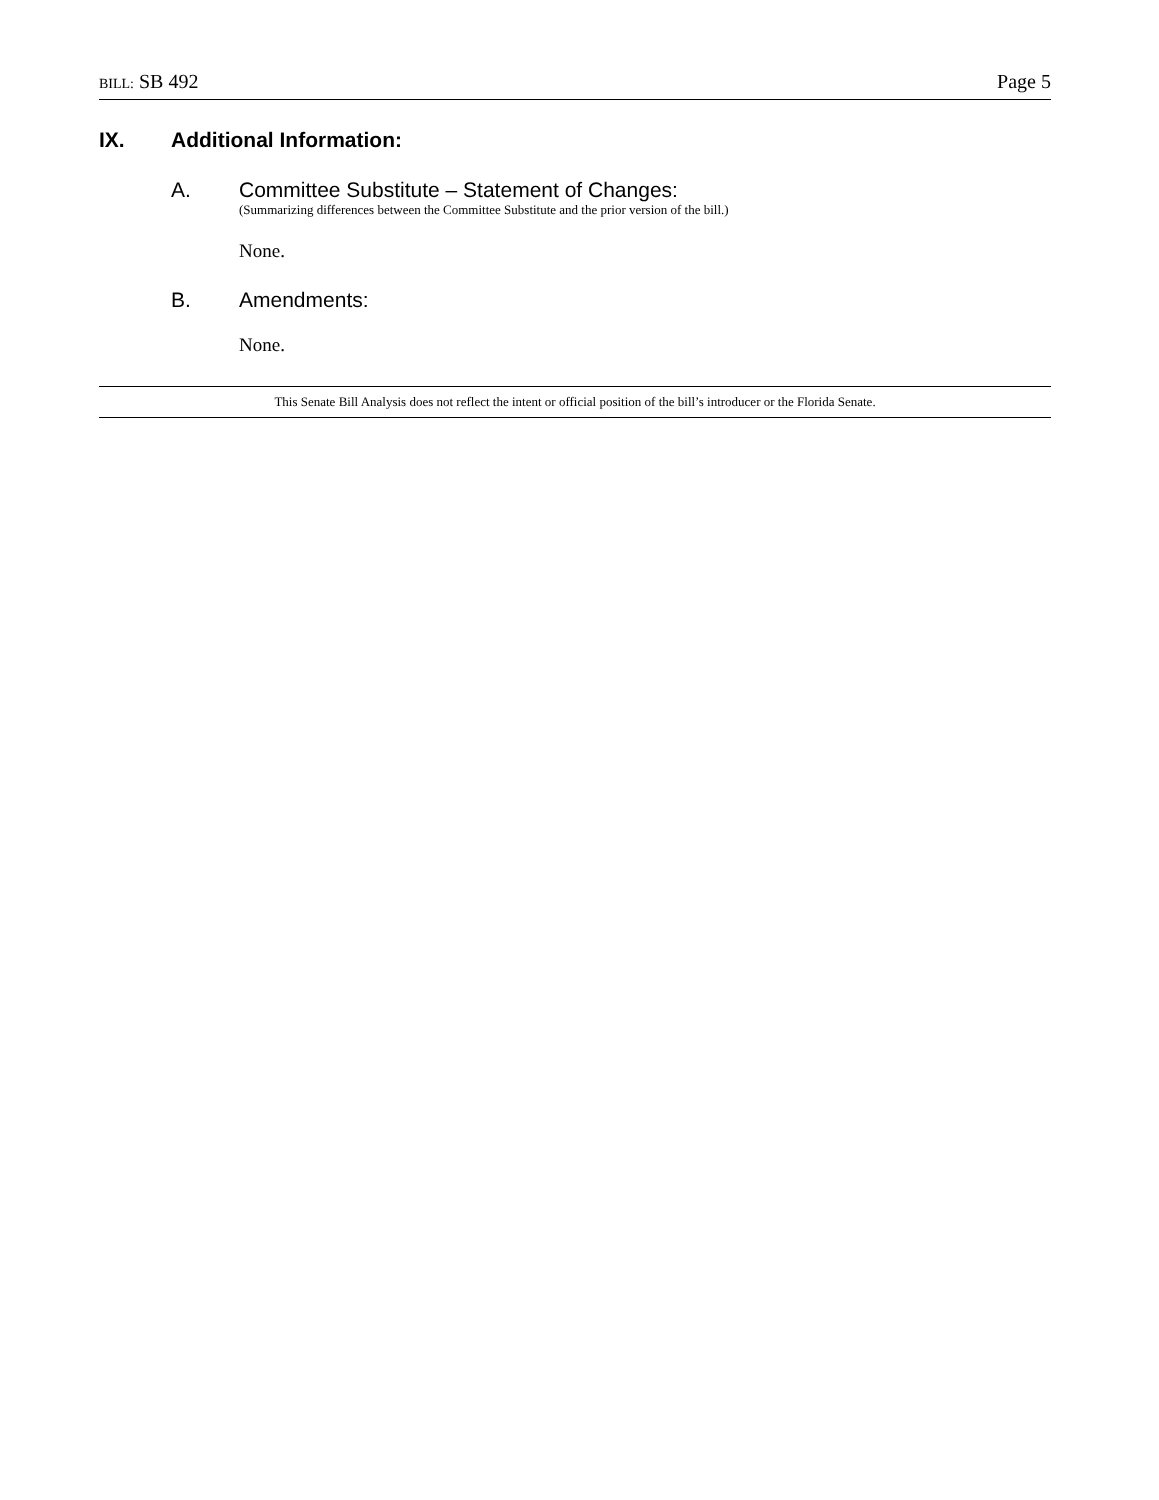BILL: SB 492
Page 5
IX. Additional Information:
A. Committee Substitute – Statement of Changes:
(Summarizing differences between the Committee Substitute and the prior version of the bill.)
None.
B. Amendments:
None.
This Senate Bill Analysis does not reflect the intent or official position of the bill’s introducer or the Florida Senate.